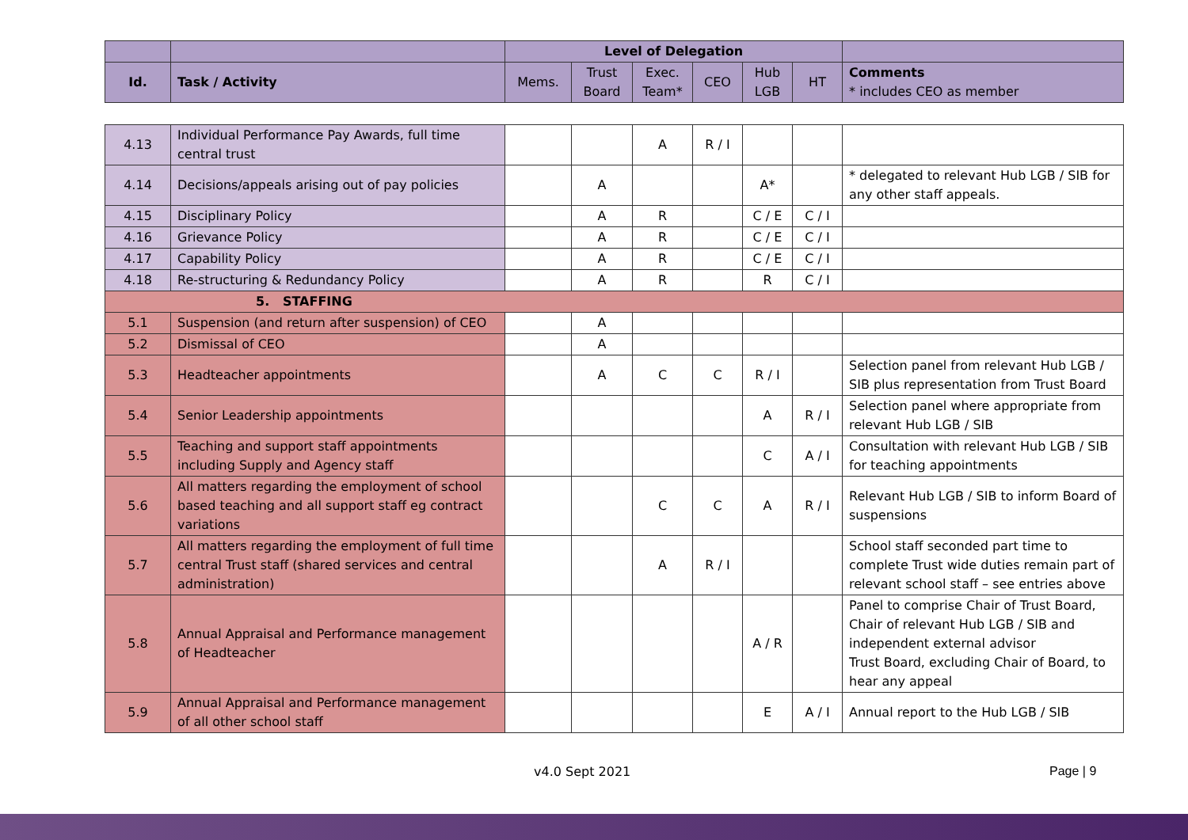| | | Level of Delegation | | | | | | |
| Id. | Task / Activity | Mems. | Trust Board | Exec. Team* | CEO | Hub LGB | HT | Comments * includes CEO as member |
| 4.13 | Individual Performance Pay Awards, full time central trust | | | A | R / I | | | |
| 4.14 | Decisions/appeals arising out of pay policies | | A | | | A* | | * delegated to relevant Hub LGB / SIB for any other staff appeals. |
| 4.15 | Disciplinary Policy | | A | R | | C / E | C / I | |
| 4.16 | Grievance Policy | | A | R | | C / E | C / I | |
| 4.17 | Capability Policy | | A | R | | C / E | C / I | |
| 4.18 | Re-structuring & Redundancy Policy | | A | R | | R | C / I | |
| 5. STAFFING | | | | | | | | |
| 5.1 | Suspension (and return after suspension) of CEO | | A | | | | | |
| 5.2 | Dismissal of CEO | | A | | | | | |
| 5.3 | Headteacher appointments | | A | C | C | R / I | | Selection panel from relevant Hub LGB / SIB plus representation from Trust Board |
| 5.4 | Senior Leadership appointments | | | | | A | R / I | Selection panel where appropriate from relevant Hub LGB / SIB |
| 5.5 | Teaching and support staff appointments including Supply and Agency staff | | | | | C | A / I | Consultation with relevant Hub LGB / SIB for teaching appointments |
| 5.6 | All matters regarding the employment of school based teaching and all support staff eg contract variations | | | C | C | A | R / I | Relevant Hub LGB / SIB to inform Board of suspensions |
| 5.7 | All matters regarding the employment of full time central Trust staff (shared services and central administration) | | | A | R / I | | | School staff seconded part time to complete Trust wide duties remain part of relevant school staff – see entries above |
| 5.8 | Annual Appraisal and Performance management of Headteacher | | | | | A / R | | Panel to comprise Chair of Trust Board, Chair of relevant Hub LGB / SIB and independent external advisor Trust Board, excluding Chair of Board, to hear any appeal |
| 5.9 | Annual Appraisal and Performance management of all other school staff | | | | | E | A / I | Annual report to the Hub LGB / SIB |
v4.0 Sept 2021 Page | 9